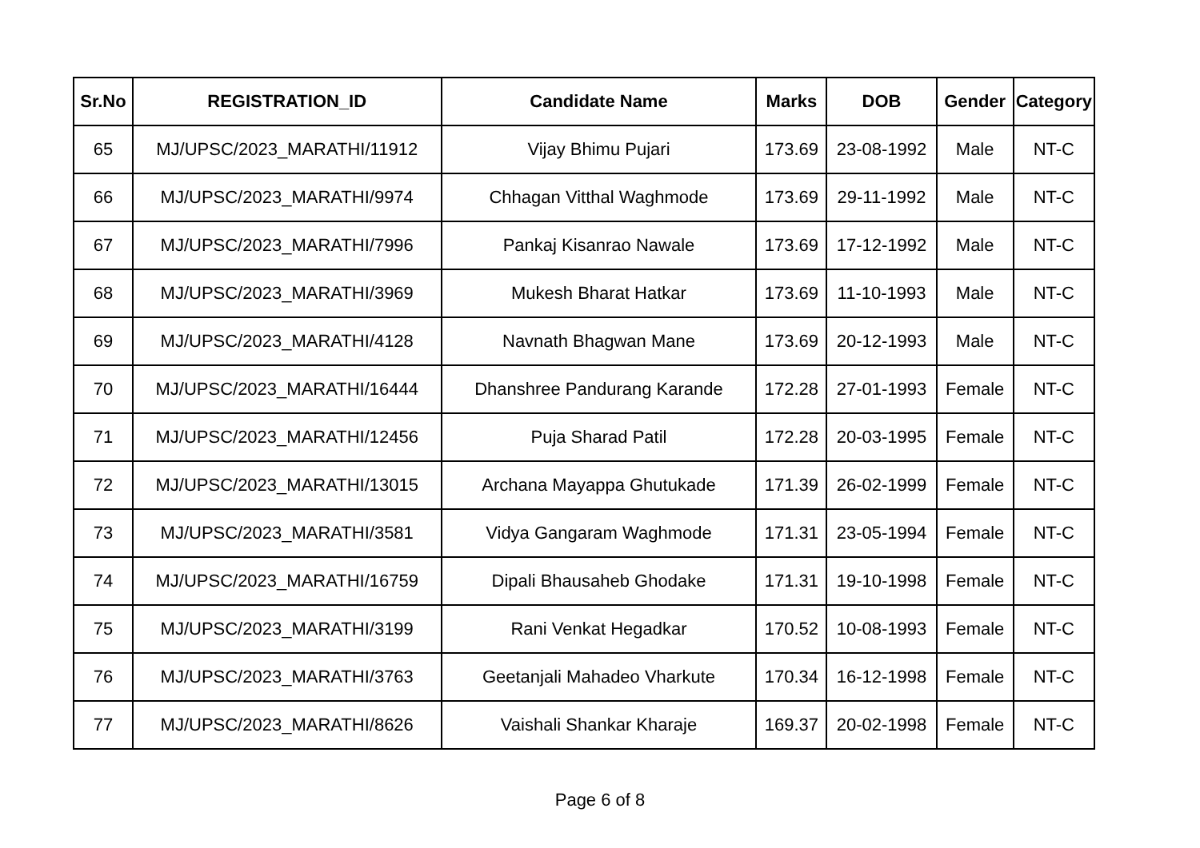| Sr.No | REGISTRATION_ID | Candidate Name | Marks | DOB | Gender | Category |
| --- | --- | --- | --- | --- | --- | --- |
| 65 | MJ/UPSC/2023_MARATHI/11912 | Vijay Bhimu Pujari | 173.69 | 23-08-1992 | Male | NT-C |
| 66 | MJ/UPSC/2023_MARATHI/9974 | Chhagan Vitthal Waghmode | 173.69 | 29-11-1992 | Male | NT-C |
| 67 | MJ/UPSC/2023_MARATHI/7996 | Pankaj Kisanrao Nawale | 173.69 | 17-12-1992 | Male | NT-C |
| 68 | MJ/UPSC/2023_MARATHI/3969 | Mukesh Bharat Hatkar | 173.69 | 11-10-1993 | Male | NT-C |
| 69 | MJ/UPSC/2023_MARATHI/4128 | Navnath Bhagwan Mane | 173.69 | 20-12-1993 | Male | NT-C |
| 70 | MJ/UPSC/2023_MARATHI/16444 | Dhanshree Pandurang Karande | 172.28 | 27-01-1993 | Female | NT-C |
| 71 | MJ/UPSC/2023_MARATHI/12456 | Puja Sharad Patil | 172.28 | 20-03-1995 | Female | NT-C |
| 72 | MJ/UPSC/2023_MARATHI/13015 | Archana Mayappa Ghutukade | 171.39 | 26-02-1999 | Female | NT-C |
| 73 | MJ/UPSC/2023_MARATHI/3581 | Vidya Gangaram Waghmode | 171.31 | 23-05-1994 | Female | NT-C |
| 74 | MJ/UPSC/2023_MARATHI/16759 | Dipali Bhausaheb Ghodake | 171.31 | 19-10-1998 | Female | NT-C |
| 75 | MJ/UPSC/2023_MARATHI/3199 | Rani Venkat Hegadkar | 170.52 | 10-08-1993 | Female | NT-C |
| 76 | MJ/UPSC/2023_MARATHI/3763 | Geetanjali Mahadeo Vharkute | 170.34 | 16-12-1998 | Female | NT-C |
| 77 | MJ/UPSC/2023_MARATHI/8626 | Vaishali Shankar Kharaje | 169.37 | 20-02-1998 | Female | NT-C |
Page 6 of 8